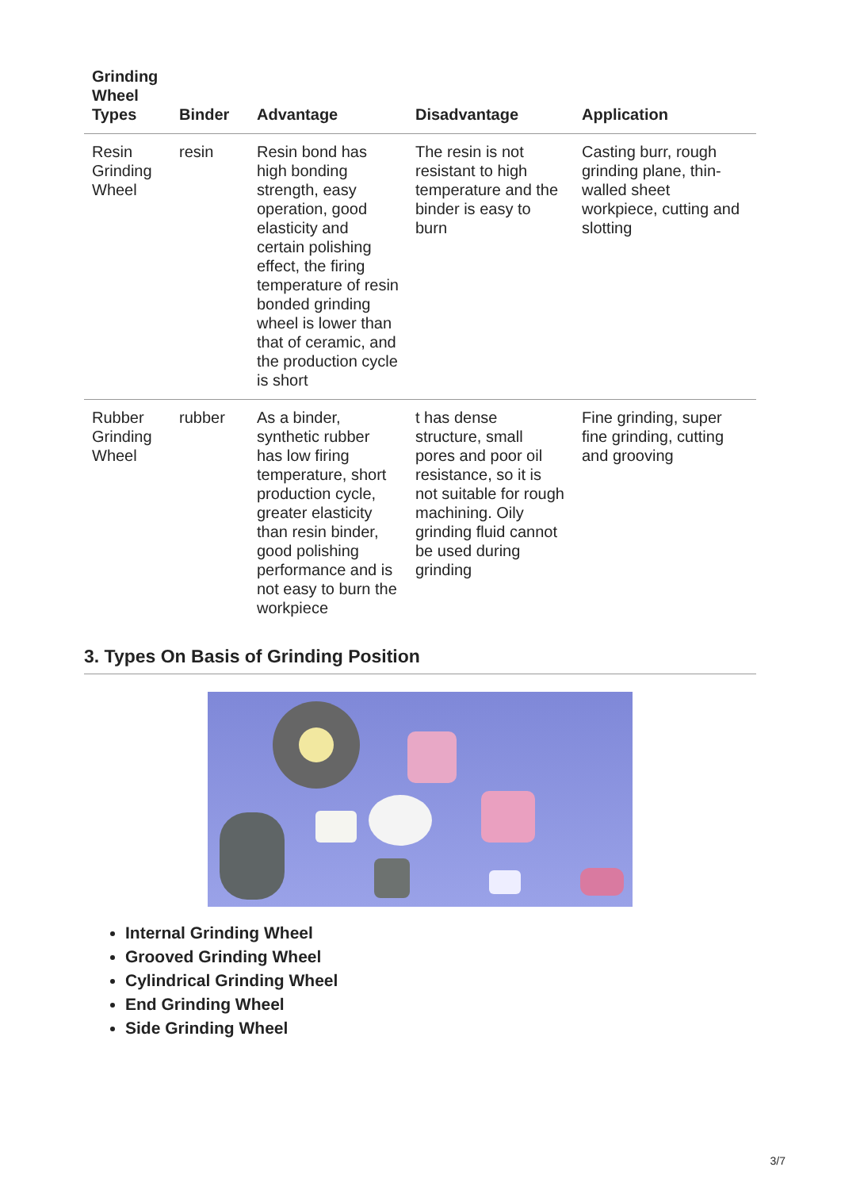| Grinding Wheel Types | Binder | Advantage | Disadvantage | Application |
| --- | --- | --- | --- | --- |
| Resin Grinding Wheel | resin | Resin bond has high bonding strength, easy operation, good elasticity and certain polishing effect, the firing temperature of resin bonded grinding wheel is lower than that of ceramic, and the production cycle is short | The resin is not resistant to high temperature and the binder is easy to burn | Casting burr, rough grinding plane, thin-walled sheet workpiece, cutting and slotting |
| Rubber Grinding Wheel | rubber | As a binder, synthetic rubber has low firing temperature, short production cycle, greater elasticity than resin binder, good polishing performance and is not easy to burn the workpiece | t has dense structure, small pores and poor oil resistance, so it is not suitable for rough machining. Oily grinding fluid cannot be used during grinding | Fine grinding, super fine grinding, cutting and grooving |
3. Types On Basis of Grinding Position
Internal Grinding Wheel
Grooved Grinding Wheel
Cylindrical Grinding Wheel
End Grinding Wheel
Side Grinding Wheel
3/7